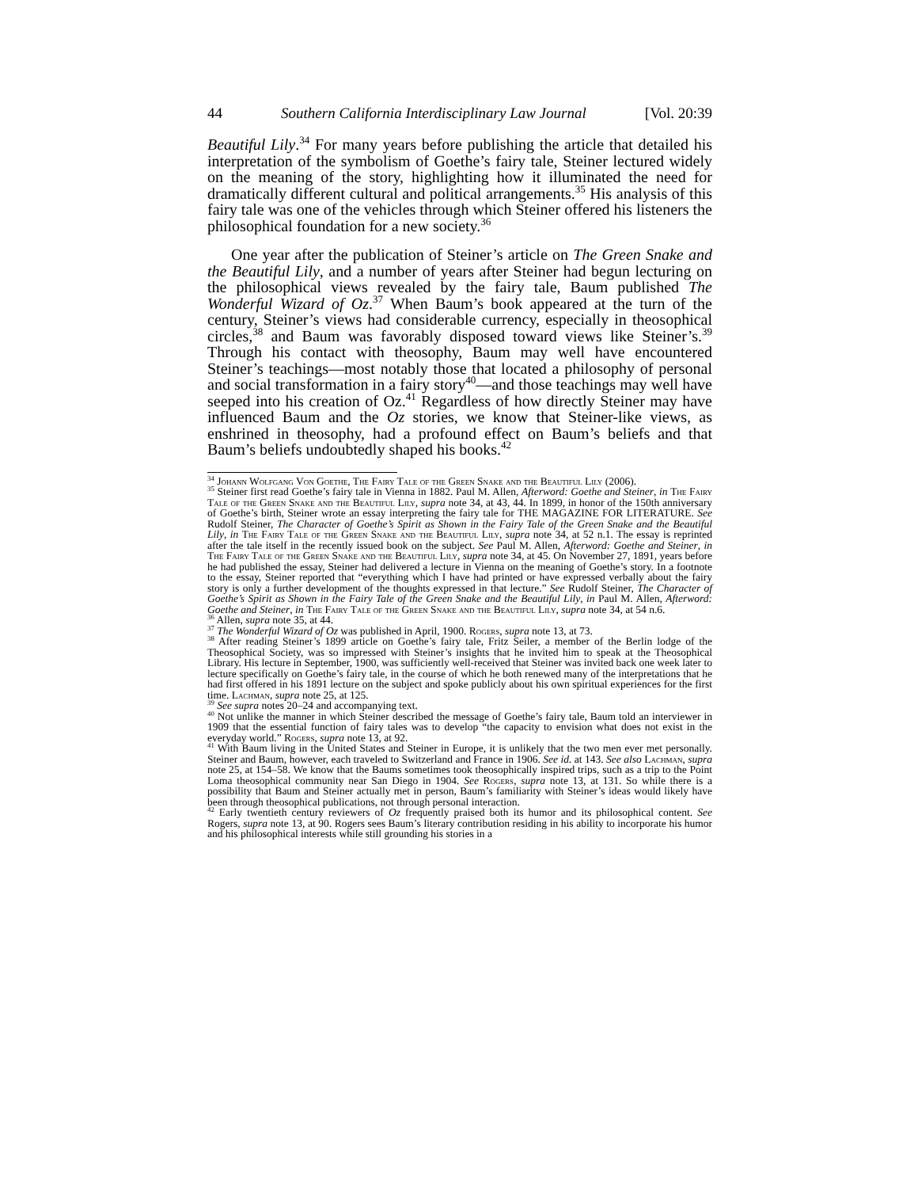44 Southern California Interdisciplinary Law Journal [Vol. 20:39
Beautiful Lily.<sup>34</sup> For many years before publishing the article that detailed his interpretation of the symbolism of Goethe’s fairy tale, Steiner lectured widely on the meaning of the story, highlighting how it illuminated the need for dramatically different cultural and political arrangements.<sup>35</sup> His analysis of this fairy tale was one of the vehicles through which Steiner offered his listeners the philosophical foundation for a new society.<sup>36</sup>
One year after the publication of Steiner’s article on The Green Snake and the Beautiful Lily, and a number of years after Steiner had begun lecturing on the philosophical views revealed by the fairy tale, Baum published The Wonderful Wizard of Oz.<sup>37</sup> When Baum’s book appeared at the turn of the century, Steiner’s views had considerable currency, especially in theosophical circles,<sup>38</sup> and Baum was favorably disposed toward views like Steiner’s.<sup>39</sup> Through his contact with theosophy, Baum may well have encountered Steiner’s teachings—most notably those that located a philosophy of personal and social transformation in a fairy story<sup>40</sup>—and those teachings may well have seeped into his creation of Oz.<sup>41</sup> Regardless of how directly Steiner may have influenced Baum and the Oz stories, we know that Steiner-like views, as enshrined in theosophy, had a profound effect on Baum’s beliefs and that Baum’s beliefs undoubtedly shaped his books.<sup>42</sup>
<sup>34</sup> Johann Wolfgang Von Goethe, The Fairy Tale of the Green Snake and the Beautiful Lily (2006).
<sup>35</sup> Steiner first read Goethe’s fairy tale in Vienna in 1882. Paul M. Allen, Afterword: Goethe and Steiner, in The Fairy Tale of the Green Snake and the Beautiful Lily, supra note 34, at 43, 44. In 1899, in honor of the 150th anniversary of Goethe’s birth, Steiner wrote an essay interpreting the fairy tale for THE MAGAZINE FOR LITERATURE. See Rudolf Steiner, The Character of Goethe’s Spirit as Shown in the Fairy Tale of the Green Snake and the Beautiful Lily, in The Fairy Tale of the Green Snake and the Beautiful Lily, supra note 34, at 52 n.1. The essay is reprinted after the tale itself in the recently issued book on the subject. See Paul M. Allen, Afterword: Goethe and Steiner, in The Fairy Tale of the Green Snake and the Beautiful Lily, supra note 34, at 45. On November 27, 1891, years before he had published the essay, Steiner had delivered a lecture in Vienna on the meaning of Goethe’s story. In a footnote to the essay, Steiner reported that “everything which I have had printed or have expressed verbally about the fairy story is only a further development of the thoughts expressed in that lecture.” See Rudolf Steiner, The Character of Goethe’s Spirit as Shown in the Fairy Tale of the Green Snake and the Beautiful Lily, in Paul M. Allen, Afterword: Goethe and Steiner, in The Fairy Tale of the Green Snake and the Beautiful Lily, supra note 34, at 54 n.6.
<sup>36</sup> Allen, supra note 35, at 44.
<sup>37</sup> The Wonderful Wizard of Oz was published in April, 1900. Rogers, supra note 13, at 73.
<sup>38</sup> After reading Steiner’s 1899 article on Goethe’s fairy tale, Fritz Seiler, a member of the Berlin lodge of the Theosophical Society, was so impressed with Steiner’s insights that he invited him to speak at the Theosophical Library. His lecture in September, 1900, was sufficiently well-received that Steiner was invited back one week later to lecture specifically on Goethe’s fairy tale, in the course of which he both renewed many of the interpretations that he had first offered in his 1891 lecture on the subject and spoke publicly about his own spiritual experiences for the first time. Lachman, supra note 25, at 125.
<sup>39</sup> See supra notes 20–24 and accompanying text.
<sup>40</sup> Not unlike the manner in which Steiner described the message of Goethe’s fairy tale, Baum told an interviewer in 1909 that the essential function of fairy tales was to develop “the capacity to envision what does not exist in the everyday world.” Rogers, supra note 13, at 92.
<sup>41</sup> With Baum living in the United States and Steiner in Europe, it is unlikely that the two men ever met personally. Steiner and Baum, however, each traveled to Switzerland and France in 1906. See id. at 143. See also Lachman, supra note 25, at 154–58. We know that the Baums sometimes took theosophically inspired trips, such as a trip to the Point Loma theosophical community near San Diego in 1904. See Rogers, supra note 13, at 131. So while there is a possibility that Baum and Steiner actually met in person, Baum’s familiarity with Steiner’s ideas would likely have been through theosophical publications, not through personal interaction.
<sup>42</sup> Early twentieth century reviewers of Oz frequently praised both its humor and its philosophical content. See Rogers, supra note 13, at 90. Rogers sees Baum’s literary contribution residing in his ability to incorporate his humor and his philosophical interests while still grounding his stories in a